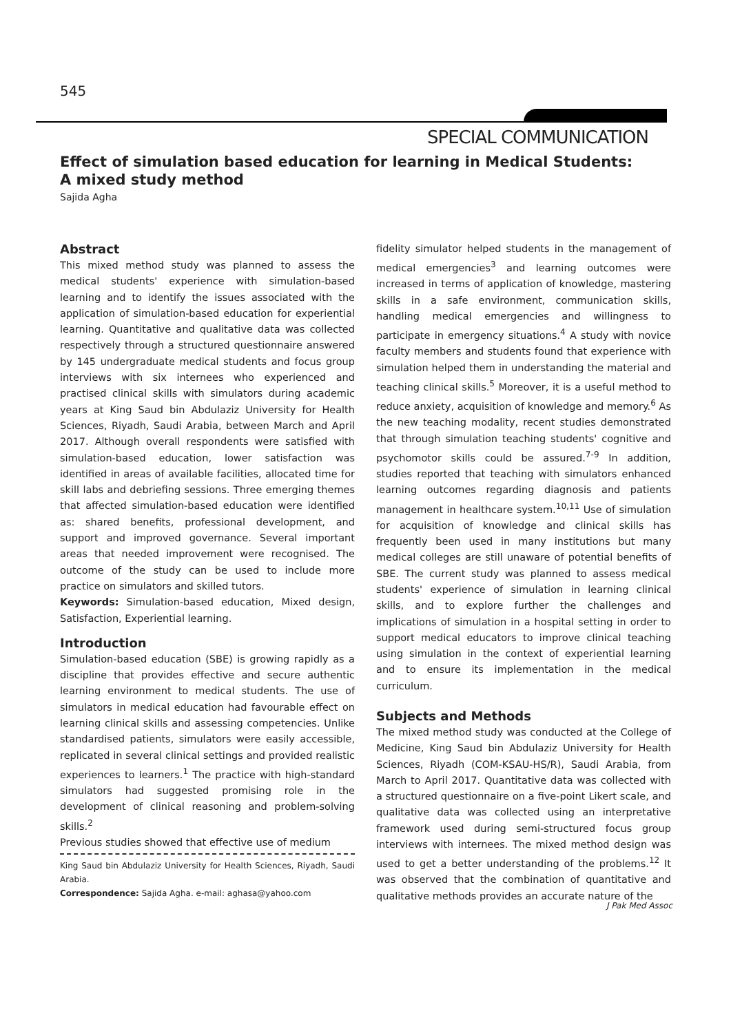545
SPECIAL COMMUNICATION
Effect of simulation based education for learning in Medical Students:
A mixed study method
Sajida Agha
Abstract
This mixed method study was planned to assess the medical students' experience with simulation-based learning and to identify the issues associated with the application of simulation-based education for experiential learning. Quantitative and qualitative data was collected respectively through a structured questionnaire answered by 145 undergraduate medical students and focus group interviews with six internees who experienced and practised clinical skills with simulators during academic years at King Saud bin Abdulaziz University for Health Sciences, Riyadh, Saudi Arabia, between March and April 2017. Although overall respondents were satisfied with simulation-based education, lower satisfaction was identified in areas of available facilities, allocated time for skill labs and debriefing sessions. Three emerging themes that affected simulation-based education were identified as: shared benefits, professional development, and support and improved governance. Several important areas that needed improvement were recognised. The outcome of the study can be used to include more practice on simulators and skilled tutors.
Keywords: Simulation-based education, Mixed design, Satisfaction, Experiential learning.
Introduction
Simulation-based education (SBE) is growing rapidly as a discipline that provides effective and secure authentic learning environment to medical students. The use of simulators in medical education had favourable effect on learning clinical skills and assessing competencies. Unlike standardised patients, simulators were easily accessible, replicated in several clinical settings and provided realistic experiences to learners.<sup>1</sup> The practice with high-standard simulators had suggested promising role in the development of clinical reasoning and problem-solving skills.<sup>2</sup>
Previous studies showed that effective use of medium
King Saud bin Abdulaziz University for Health Sciences, Riyadh, Saudi Arabia.
Correspondence: Sajida Agha. e-mail: aghasa@yahoo.com
fidelity simulator helped students in the management of medical emergencies<sup>3</sup> and learning outcomes were increased in terms of application of knowledge, mastering skills in a safe environment, communication skills, handling medical emergencies and willingness to participate in emergency situations.<sup>4</sup> A study with novice faculty members and students found that experience with simulation helped them in understanding the material and teaching clinical skills.<sup>5</sup> Moreover, it is a useful method to reduce anxiety, acquisition of knowledge and memory.<sup>6</sup> As the new teaching modality, recent studies demonstrated that through simulation teaching students' cognitive and psychomotor skills could be assured.<sup>7-9</sup> In addition, studies reported that teaching with simulators enhanced learning outcomes regarding diagnosis and patients management in healthcare system.<sup>10,11</sup> Use of simulation for acquisition of knowledge and clinical skills has frequently been used in many institutions but many medical colleges are still unaware of potential benefits of SBE. The current study was planned to assess medical students' experience of simulation in learning clinical skills, and to explore further the challenges and implications of simulation in a hospital setting in order to support medical educators to improve clinical teaching using simulation in the context of experiential learning and to ensure its implementation in the medical curriculum.
Subjects and Methods
The mixed method study was conducted at the College of Medicine, King Saud bin Abdulaziz University for Health Sciences, Riyadh (COM-KSAU-HS/R), Saudi Arabia, from March to April 2017. Quantitative data was collected with a structured questionnaire on a five-point Likert scale, and qualitative data was collected using an interpretative framework used during semi-structured focus group interviews with internees. The mixed method design was used to get a better understanding of the problems.<sup>12</sup> It was observed that the combination of quantitative and qualitative methods provides an accurate nature of the
J Pak Med Assoc